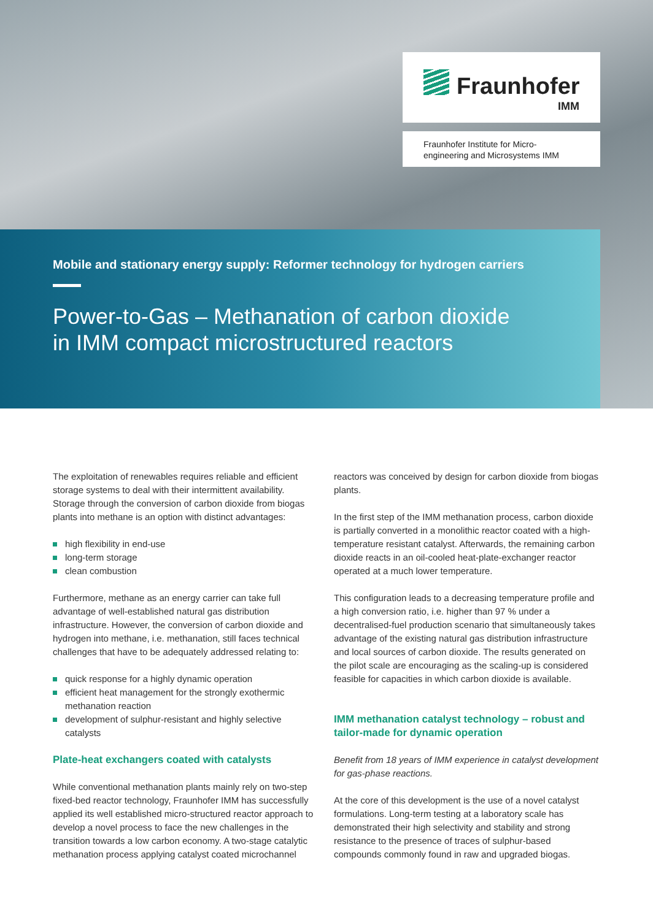Fraunhofer
IMM
Fraunhofer Institute for Micro-
engineering and Microsystems IMM
Mobile and stationary energy supply: Reformer technology for hydrogen carriers
Power-to-Gas – Methanation of carbon dioxide
in IMM compact microstructured reactors
The exploitation of renewables requires reliable and efficient storage systems to deal with their intermittent availability. Storage through the conversion of carbon dioxide from biogas plants into methane is an option with distinct advantages:
high flexibility in end-use
long-term storage
clean combustion
Furthermore, methane as an energy carrier can take full advantage of well-established natural gas distribution infrastructure. However, the conversion of carbon dioxide and hydrogen into methane, i.e. methanation, still faces technical challenges that have to be adequately addressed relating to:
quick response for a highly dynamic operation
efficient heat management for the strongly exothermic methanation reaction
development of sulphur-resistant and highly selective catalysts
Plate-heat exchangers coated with catalysts
While conventional methanation plants mainly rely on two-step fixed-bed reactor technology, Fraunhofer IMM has successfully applied its well established micro-structured reactor approach to develop a novel process to face the new challenges in the transition towards a low carbon economy. A two-stage catalytic methanation process applying catalyst coated microchannel
reactors was conceived by design for carbon dioxide from biogas plants.
In the first step of the IMM methanation process, carbon dioxide is partially converted in a monolithic reactor coated with a high-temperature resistant catalyst. Afterwards, the remaining carbon dioxide reacts in an oil-cooled heat-plate-exchanger reactor operated at a much lower temperature.
This configuration leads to a decreasing temperature profile and a high conversion ratio, i.e. higher than 97 % under a decentralised-fuel production scenario that simultaneously takes advantage of the existing natural gas distribution infrastructure and local sources of carbon dioxide. The results generated on the pilot scale are encouraging as the scaling-up is considered feasible for capacities in which carbon dioxide is available.
IMM methanation catalyst technology – robust and tailor-made for dynamic operation
Benefit from 18 years of IMM experience in catalyst development for gas-phase reactions.
At the core of this development is the use of a novel catalyst formulations. Long-term testing at a laboratory scale has demonstrated their high selectivity and stability and strong resistance to the presence of traces of sulphur-based compounds commonly found in raw and upgraded biogas.